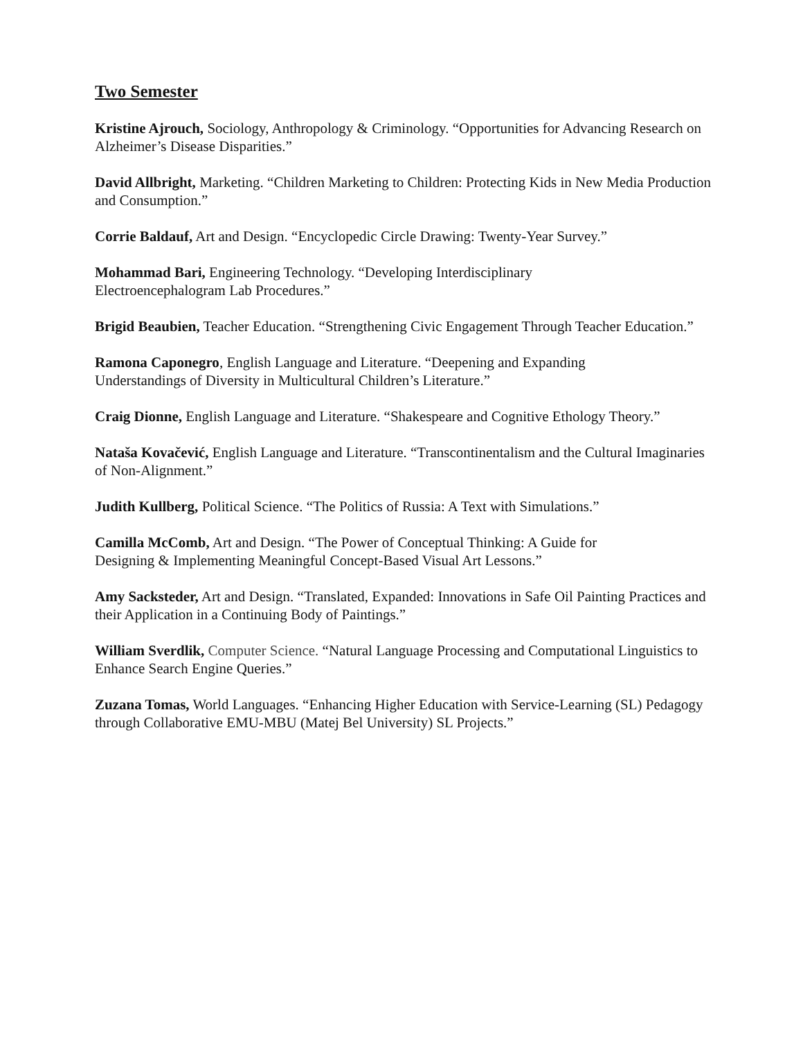Two Semester
Kristine Ajrouch, Sociology, Anthropology & Criminology. “Opportunities for Advancing Research on Alzheimer’s Disease Disparities.”
David Allbright, Marketing. “Children Marketing to Children: Protecting Kids in New Media Production and Consumption.”
Corrie Baldauf, Art and Design. “Encyclopedic Circle Drawing: Twenty-Year Survey.”
Mohammad Bari, Engineering Technology. “Developing Interdisciplinary
Electroencephalogram Lab Procedures.”
Brigid Beaubien, Teacher Education. “Strengthening Civic Engagement Through Teacher Education.”
Ramona Caponegro, English Language and Literature. “Deepening and Expanding
Understandings of Diversity in Multicultural Children’s Literature.”
Craig Dionne, English Language and Literature. “Shakespeare and Cognitive Ethology Theory.”
Nataša Kovačević, English Language and Literature. “Transcontinentalism and the Cultural Imaginaries of Non-Alignment.”
Judith Kullberg, Political Science. “The Politics of Russia: A Text with Simulations.”
Camilla McComb, Art and Design. “The Power of Conceptual Thinking: A Guide for
Designing & Implementing Meaningful Concept-Based Visual Art Lessons.”
Amy Sacksteder, Art and Design. “Translated, Expanded: Innovations in Safe Oil Painting Practices and their Application in a Continuing Body of Paintings.”
William Sverdlik, Computer Science. “Natural Language Processing and Computational Linguistics to Enhance Search Engine Queries.”
Zuzana Tomas, World Languages. “Enhancing Higher Education with Service-Learning (SL) Pedagogy through Collaborative EMU-MBU (Matej Bel University) SL Projects.”